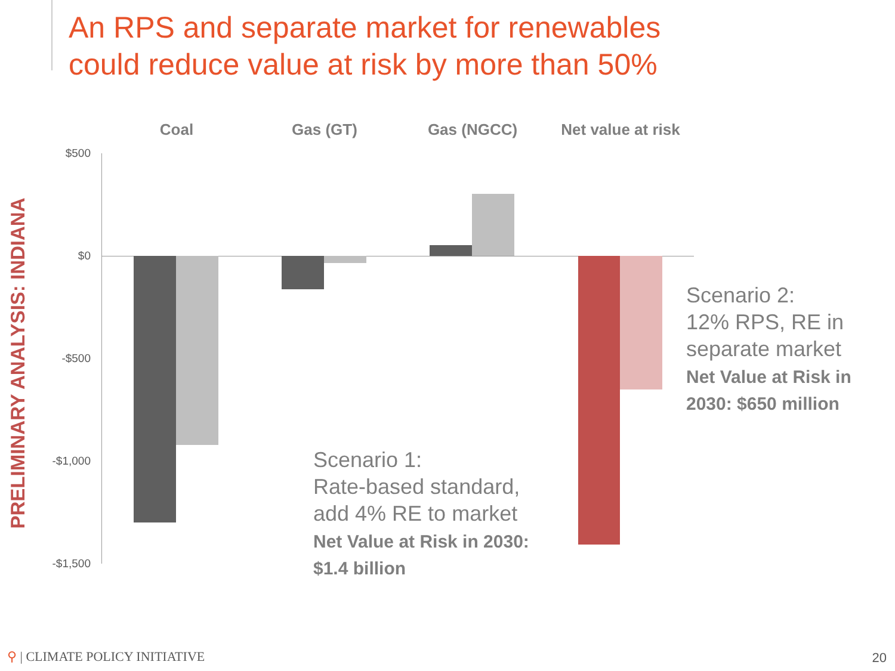An RPS and separate market for renewables
could reduce value at risk by more than 50%
PRELIMINARY ANALYSIS: INDIANA
Coal Gas (GT) Gas (NGCC)
Net value at risk
$500
$0
-$500
-$1,000
-$1,500
Scenario 1:
Rate-based standard,
add 4% RE to market
Net Value at Risk in 2030:
$1.4 billion
Scenario 2:
12% RPS, RE in
separate market
Net Value at Risk in
2030: $650 million
⚲ | CLIMATE POLICY INITIATIVE 20